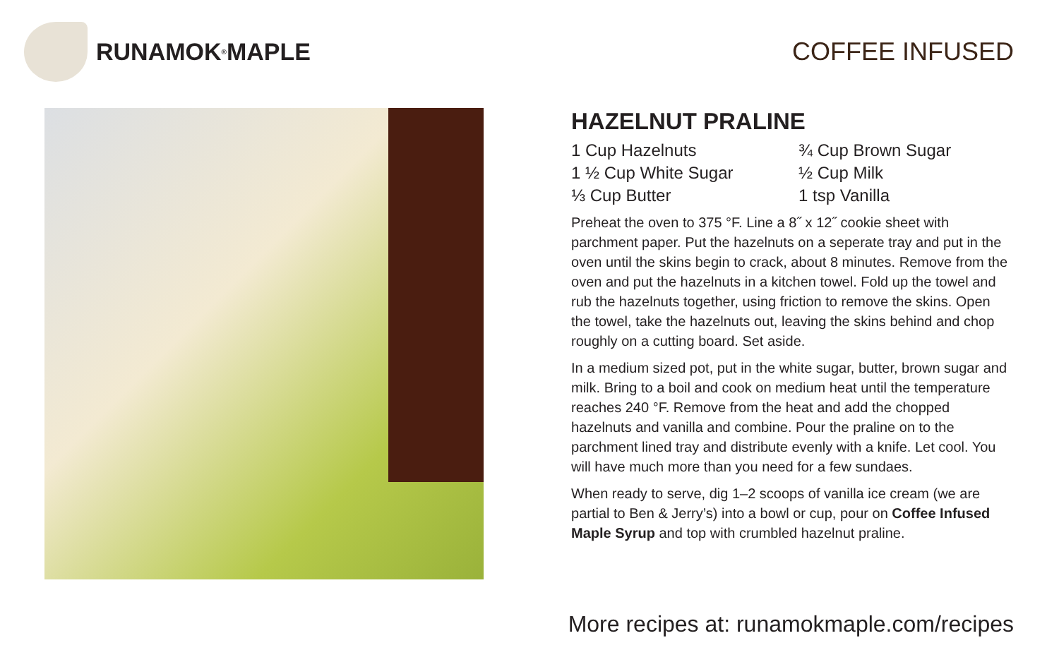RUNAMOK<sup>®</sup> MAPLE COFFEE INFUSED
HAZELNUT PRALINE
1 Cup Hazelnuts
¾ Cup Brown Sugar
1 ½ Cup White Sugar
½ Cup Milk
⅓ Cup Butter
1 tsp Vanilla
Preheat the oven to 375 °F. Line a 8˝ x 12˝ cookie sheet with parchment paper. Put the hazelnuts on a seperate tray and put in the oven until the skins begin to crack, about 8 minutes. Remove from the oven and put the hazelnuts in a kitchen towel. Fold up the towel and rub the hazelnuts together, using friction to remove the skins. Open the towel, take the hazelnuts out, leaving the skins behind and chop roughly on a cutting board. Set aside.
In a medium sized pot, put in the white sugar, butter, brown sugar and milk. Bring to a boil and cook on medium heat until the temperature reaches 240 °F. Remove from the heat and add the chopped hazelnuts and vanilla and combine. Pour the praline on to the parchment lined tray and distribute evenly with a knife. Let cool. You will have much more than you need for a few sundaes.
When ready to serve, dig 1–2 scoops of vanilla ice cream (we are partial to Ben & Jerry’s) into a bowl or cup, pour on Coffee Infused Maple Syrup and top with crumbled hazelnut praline.
More recipes at: runamokmaple.com/recipes